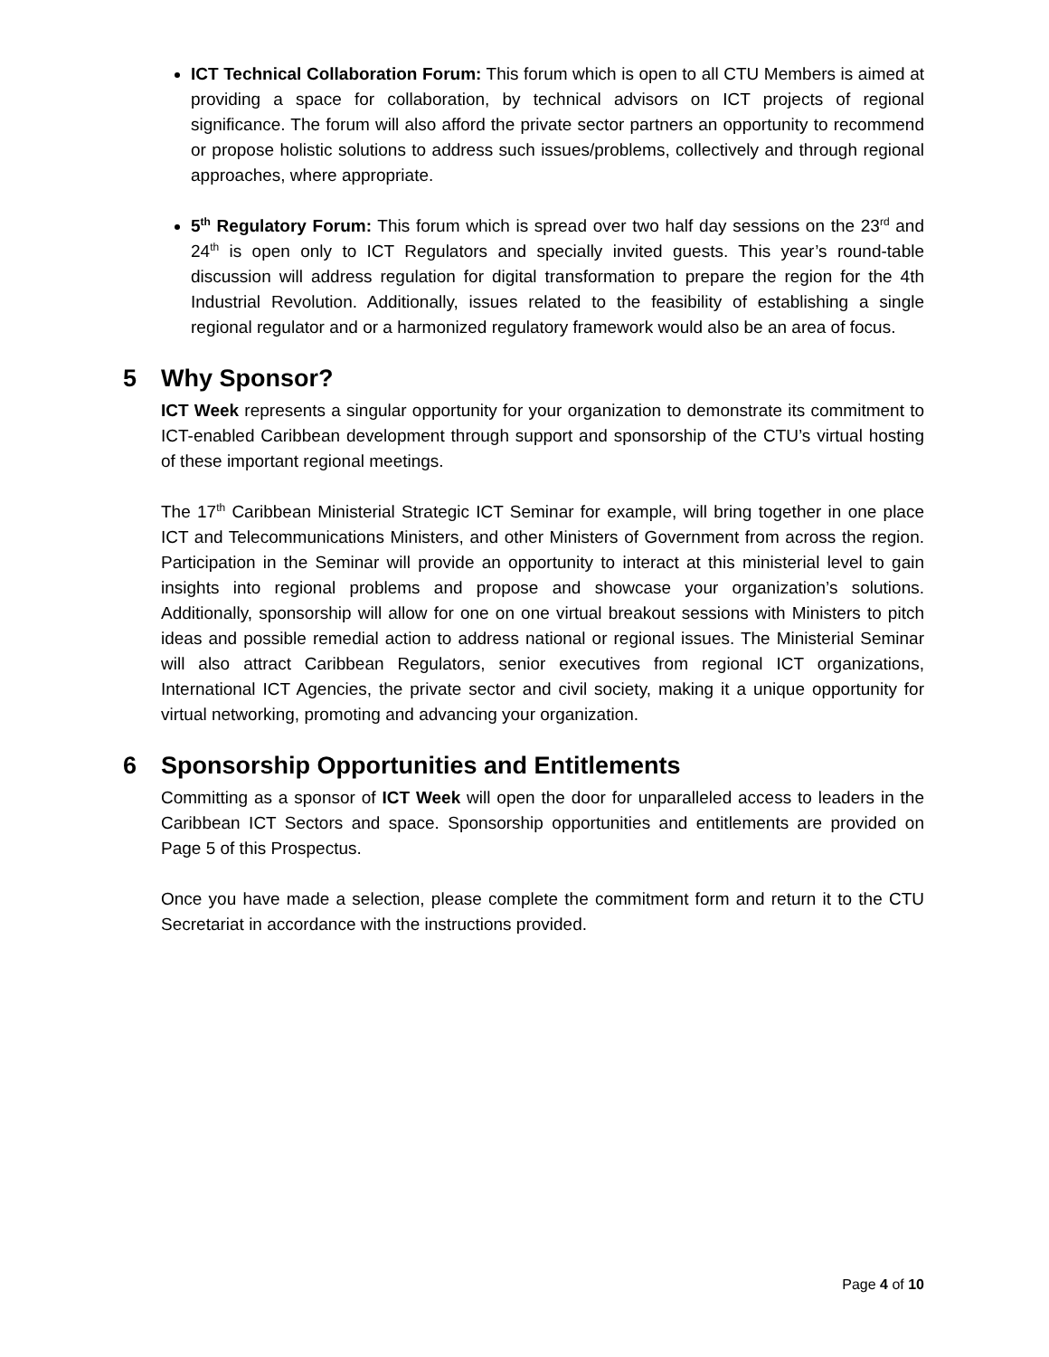ICT Technical Collaboration Forum: This forum which is open to all CTU Members is aimed at providing a space for collaboration, by technical advisors on ICT projects of regional significance. The forum will also afford the private sector partners an opportunity to recommend or propose holistic solutions to address such issues/problems, collectively and through regional approaches, where appropriate.
5<sup>th</sup> Regulatory Forum: This forum which is spread over two half day sessions on the 23<sup>rd</sup> and 24<sup>th</sup> is open only to ICT Regulators and specially invited guests. This year’s round-table discussion will address regulation for digital transformation to prepare the region for the 4th Industrial Revolution. Additionally, issues related to the feasibility of establishing a single regional regulator and or a harmonized regulatory framework would also be an area of focus.
5 Why Sponsor?
ICT Week represents a singular opportunity for your organization to demonstrate its commitment to ICT-enabled Caribbean development through support and sponsorship of the CTU’s virtual hosting of these important regional meetings.
The 17<sup>th</sup> Caribbean Ministerial Strategic ICT Seminar for example, will bring together in one place ICT and Telecommunications Ministers, and other Ministers of Government from across the region. Participation in the Seminar will provide an opportunity to interact at this ministerial level to gain insights into regional problems and propose and showcase your organization’s solutions. Additionally, sponsorship will allow for one on one virtual breakout sessions with Ministers to pitch ideas and possible remedial action to address national or regional issues. The Ministerial Seminar will also attract Caribbean Regulators, senior executives from regional ICT organizations, International ICT Agencies, the private sector and civil society, making it a unique opportunity for virtual networking, promoting and advancing your organization.
6 Sponsorship Opportunities and Entitlements
Committing as a sponsor of ICT Week will open the door for unparalleled access to leaders in the Caribbean ICT Sectors and space. Sponsorship opportunities and entitlements are provided on Page 5 of this Prospectus.
Once you have made a selection, please complete the commitment form and return it to the CTU Secretariat in accordance with the instructions provided.
Page 4 of 10